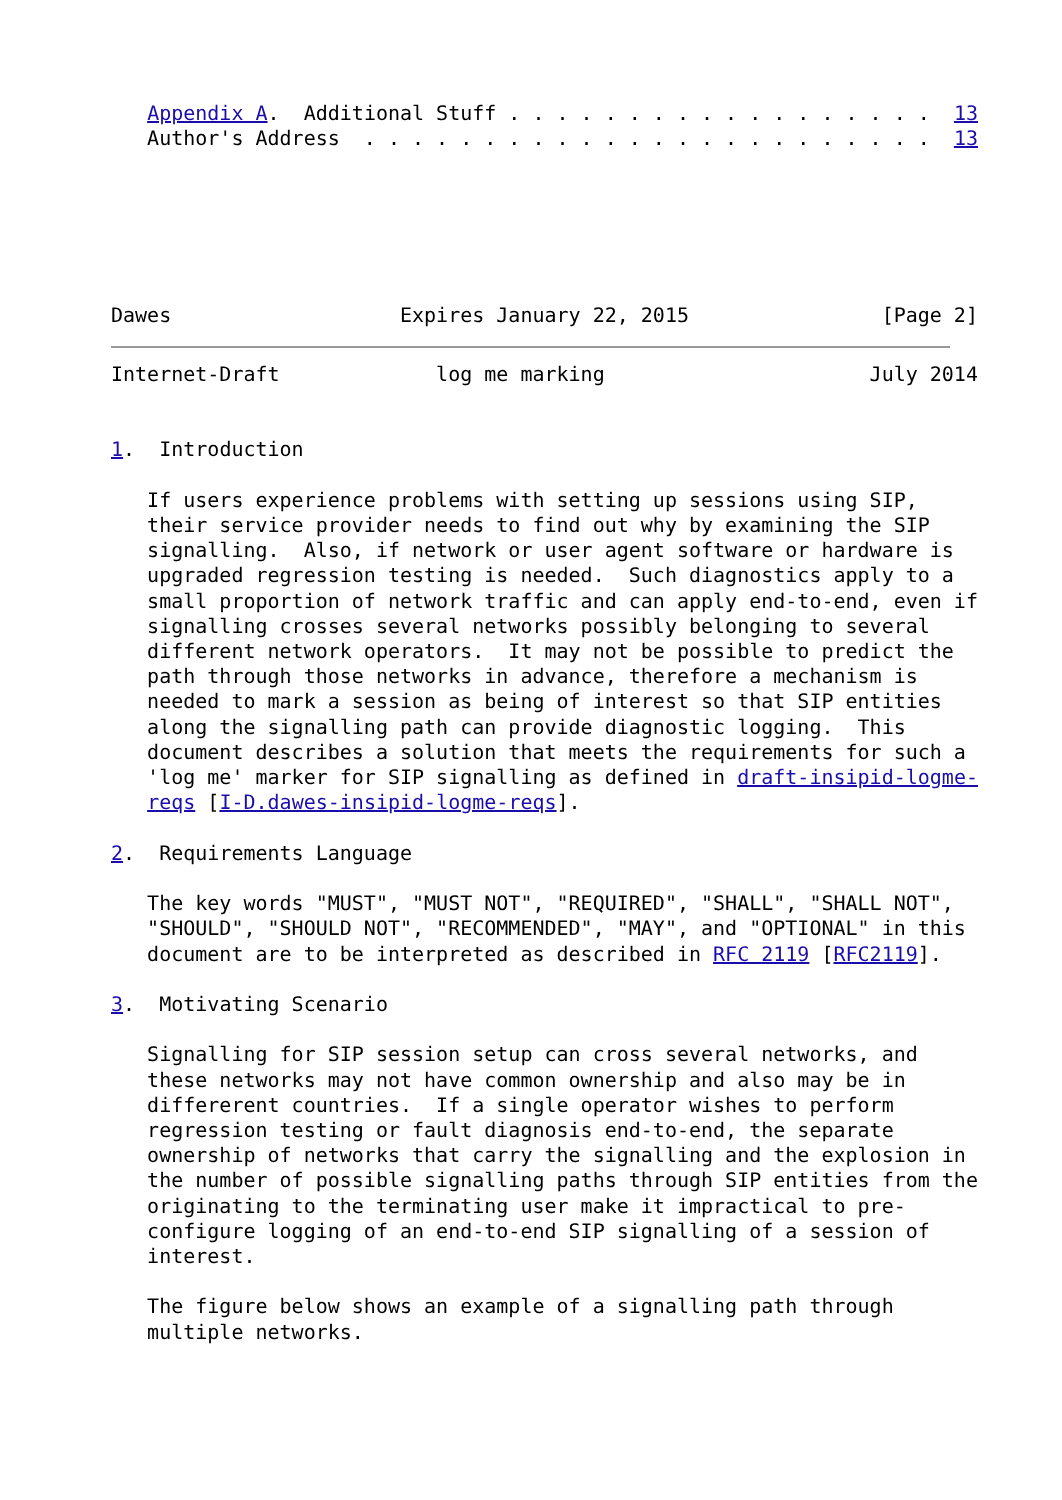Appendix A.  Additional Stuff . . . . . . . . . . . . . . . . . .  13
   Author's Address  . . . . . . . . . . . . . . . . . . . . . . . .  13






Dawes                   Expires January 22, 2015                [Page 2]
Internet-Draft             log me marking                      July 2014


1.  Introduction

   If users experience problems with setting up sessions using SIP,
   their service provider needs to find out why by examining the SIP
   signalling.  Also, if network or user agent software or hardware is
   upgraded regression testing is needed.  Such diagnostics apply to a
   small proportion of network traffic and can apply end-to-end, even if
   signalling crosses several networks possibly belonging to several
   different network operators.  It may not be possible to predict the
   path through those networks in advance, therefore a mechanism is
   needed to mark a session as being of interest so that SIP entities
   along the signalling path can provide diagnostic logging.  This
   document describes a solution that meets the requirements for such a
   'log me' marker for SIP signalling as defined in draft-insipid-logme-
   reqs [I-D.dawes-insipid-logme-reqs].

2.  Requirements Language

   The key words "MUST", "MUST NOT", "REQUIRED", "SHALL", "SHALL NOT",
   "SHOULD", "SHOULD NOT", "RECOMMENDED", "MAY", and "OPTIONAL" in this
   document are to be interpreted as described in RFC 2119 [RFC2119].

3.  Motivating Scenario

   Signalling for SIP session setup can cross several networks, and
   these networks may not have common ownership and also may be in
   differerent countries.  If a single operator wishes to perform
   regression testing or fault diagnosis end-to-end, the separate
   ownership of networks that carry the signalling and the explosion in
   the number of possible signalling paths through SIP entities from the
   originating to the terminating user make it impractical to pre-
   configure logging of an end-to-end SIP signalling of a session of
   interest.

   The figure below shows an example of a signalling path through
   multiple networks.